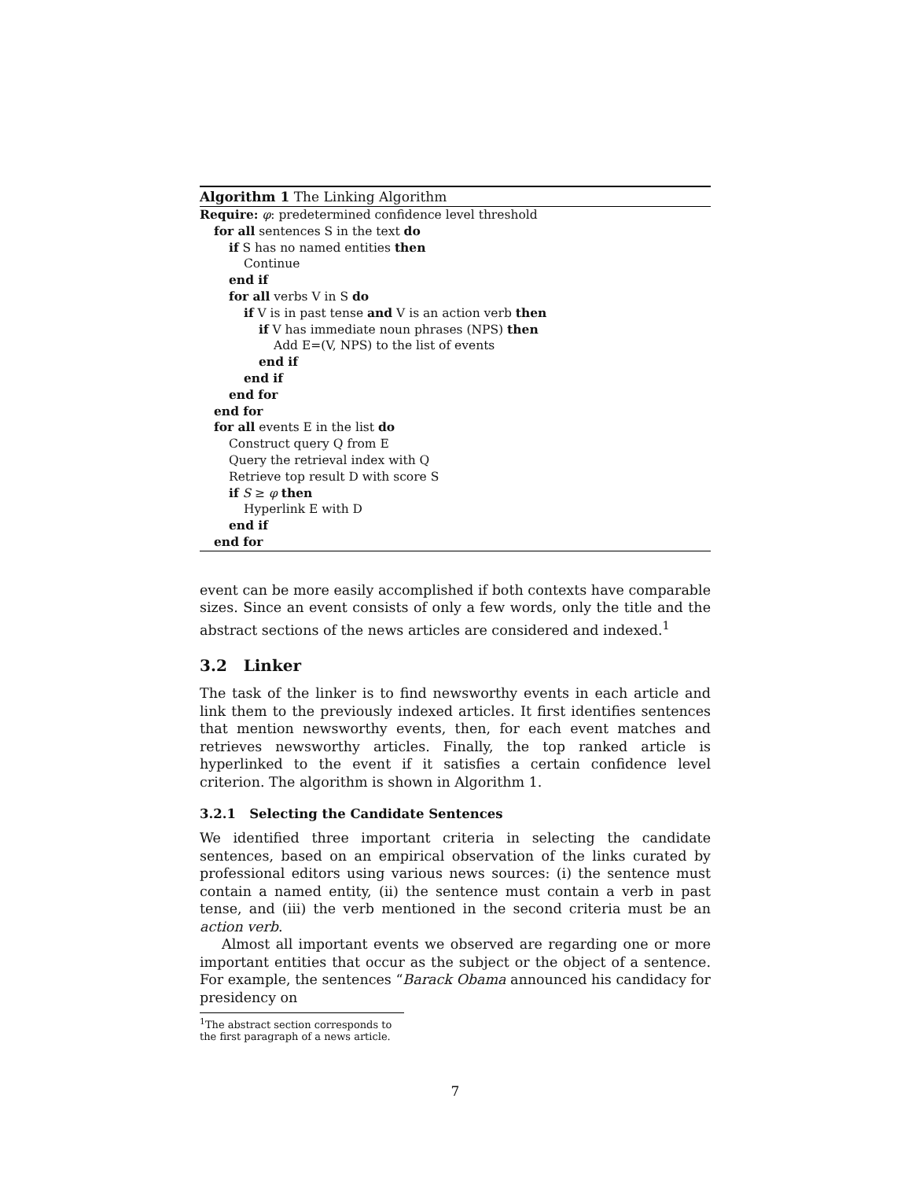Algorithm 1 The Linking Algorithm
Require: φ: predetermined confidence level threshold
for all sentences S in the text do
if S has no named entities then
Continue
end if
for all verbs V in S do
if V is in past tense and V is an action verb then
if V has immediate noun phrases (NPS) then
Add E=(V, NPS) to the list of events
end if
end if
end for
end for
for all events E in the list do
Construct query Q from E
Query the retrieval index with Q
Retrieve top result D with score S
if S ≥ φ then
Hyperlink E with D
end if
end for
event can be more easily accomplished if both contexts have comparable sizes. Since an event consists of only a few words, only the title and the abstract sections of the news articles are considered and indexed.<sup>1</sup>
3.2 Linker
The task of the linker is to find newsworthy events in each article and link them to the previously indexed articles. It first identifies sentences that mention newsworthy events, then, for each event matches and retrieves newsworthy articles. Finally, the top ranked article is hyperlinked to the event if it satisfies a certain confidence level criterion. The algorithm is shown in Algorithm 1.
3.2.1 Selecting the Candidate Sentences
We identified three important criteria in selecting the candidate sentences, based on an empirical observation of the links curated by professional editors using various news sources: (i) the sentence must contain a named entity, (ii) the sentence must contain a verb in past tense, and (iii) the verb mentioned in the second criteria must be an action verb.
Almost all important events we observed are regarding one or more important entities that occur as the subject or the object of a sentence. For example, the sentences “Barack Obama announced his candidacy for presidency on
<sup>1</sup> The abstract section corresponds to the first paragraph of a news article.
7